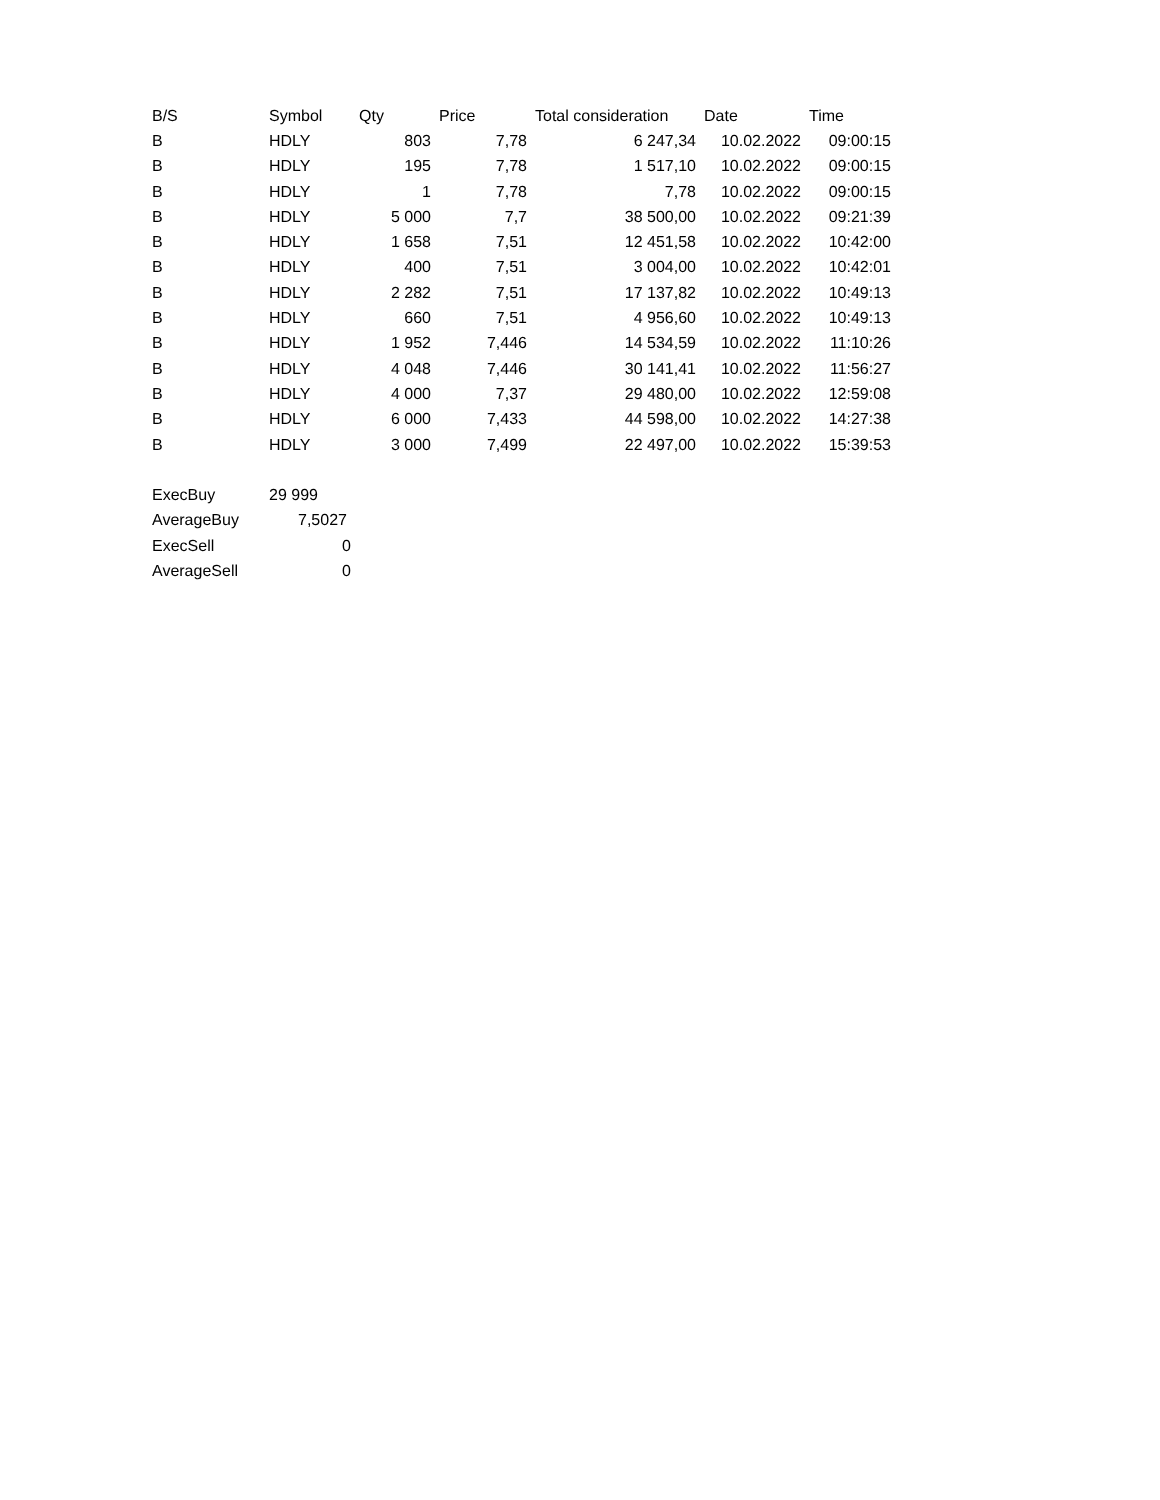| B/S | Symbol | Qty | Price | Total consideration | Date | Time |
| --- | --- | --- | --- | --- | --- | --- |
| B | HDLY | 803 | 7,78 | 6 247,34 | 10.02.2022 | 09:00:15 |
| B | HDLY | 195 | 7,78 | 1 517,10 | 10.02.2022 | 09:00:15 |
| B | HDLY | 1 | 7,78 | 7,78 | 10.02.2022 | 09:00:15 |
| B | HDLY | 5 000 | 7,7 | 38 500,00 | 10.02.2022 | 09:21:39 |
| B | HDLY | 1 658 | 7,51 | 12 451,58 | 10.02.2022 | 10:42:00 |
| B | HDLY | 400 | 7,51 | 3 004,00 | 10.02.2022 | 10:42:01 |
| B | HDLY | 2 282 | 7,51 | 17 137,82 | 10.02.2022 | 10:49:13 |
| B | HDLY | 660 | 7,51 | 4 956,60 | 10.02.2022 | 10:49:13 |
| B | HDLY | 1 952 | 7,446 | 14 534,59 | 10.02.2022 | 11:10:26 |
| B | HDLY | 4 048 | 7,446 | 30 141,41 | 10.02.2022 | 11:56:27 |
| B | HDLY | 4 000 | 7,37 | 29 480,00 | 10.02.2022 | 12:59:08 |
| B | HDLY | 6 000 | 7,433 | 44 598,00 | 10.02.2022 | 14:27:38 |
| B | HDLY | 3 000 | 7,499 | 22 497,00 | 10.02.2022 | 15:39:53 |
| ExecBuy | 29 999 | | | | | |
| AverageBuy | 7,5027 | | | | | |
| ExecSell | 0 | | | | | |
| AverageSell | 0 | | | | | |